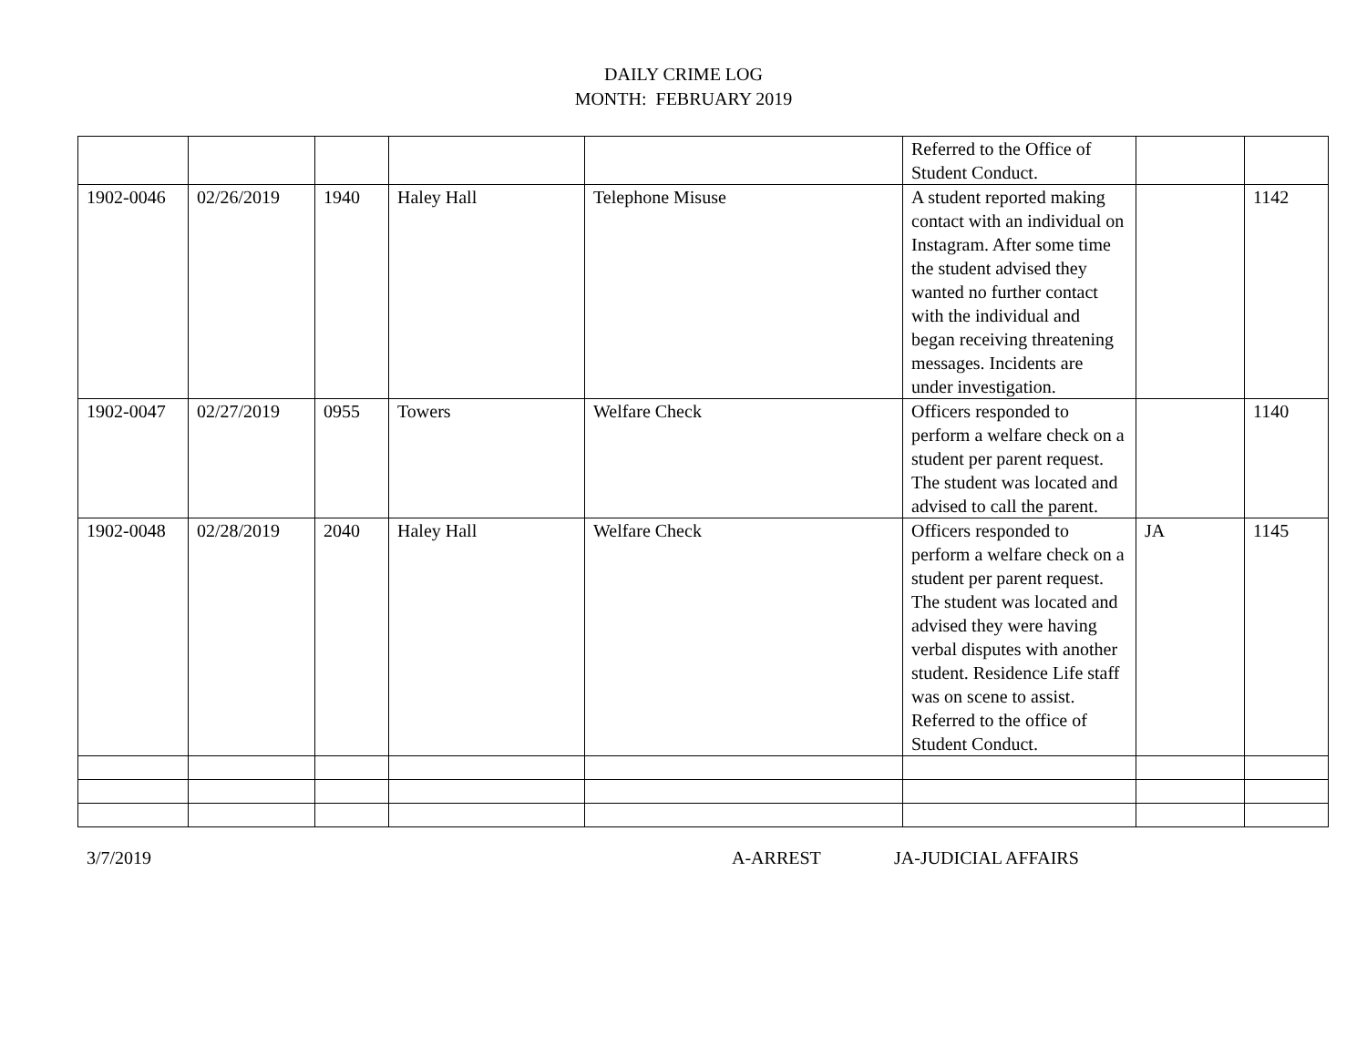DAILY CRIME LOG
MONTH: FEBRUARY 2019
| | | | | | Referred to the Office of Student Conduct. | | |
| 1902-0046 | 02/26/2019 | 1940 | Haley Hall | Telephone Misuse | A student reported making contact with an individual on Instagram. After some time the student advised they wanted no further contact with the individual and began receiving threatening messages. Incidents are under investigation. | | 1142 |
| 1902-0047 | 02/27/2019 | 0955 | Towers | Welfare Check | Officers responded to perform a welfare check on a student per parent request. The student was located and advised to call the parent. | | 1140 |
| 1902-0048 | 02/28/2019 | 2040 | Haley Hall | Welfare Check | Officers responded to perform a welfare check on a student per parent request. The student was located and advised they were having verbal disputes with another student. Residence Life staff was on scene to assist. Referred to the office of Student Conduct. | JA | 1145 |
3/7/2019 A-ARREST JA-JUDICIAL AFFAIRS